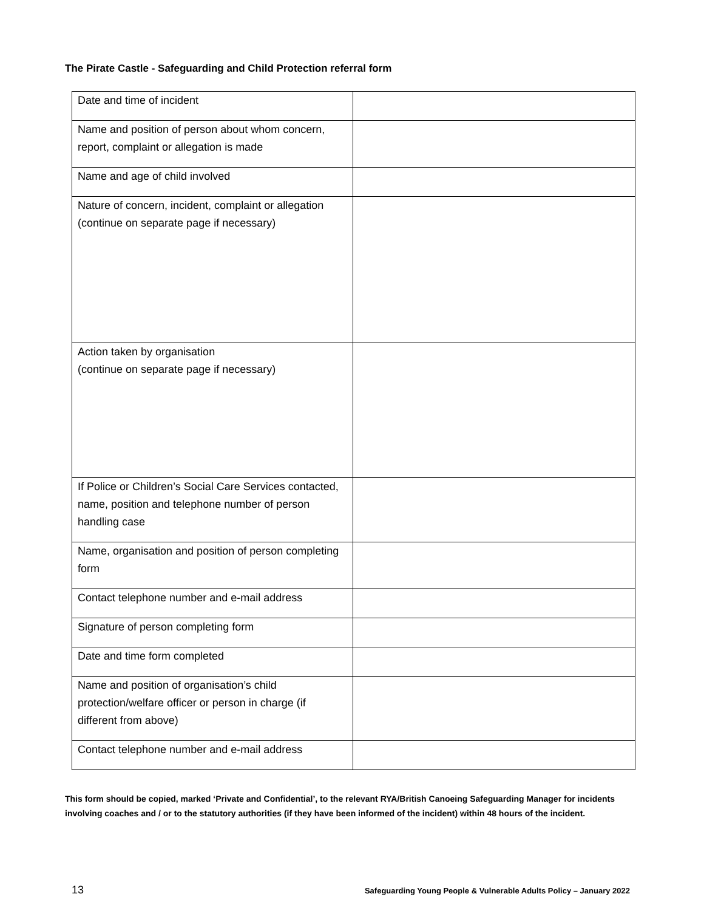The Pirate Castle - Safeguarding and Child Protection referral form
| Date and time of incident | |
| Name and position of person about whom concern, report, complaint or allegation is made | |
| Name and age of child involved | |
| Nature of concern, incident, complaint or allegation (continue on separate page if necessary) | |
| Action taken by organisation (continue on separate page if necessary) | |
| If Police or Children’s Social Care Services contacted, name, position and telephone number of person handling case | |
| Name, organisation and position of person completing form | |
| Contact telephone number and e-mail address | |
| Signature of person completing form | |
| Date and time form completed | |
| Name and position of organisation’s child protection/welfare officer or person in charge (if different from above) | |
| Contact telephone number and e-mail address | |
This form should be copied, marked ‘Private and Confidential’, to the relevant RYA/British Canoeing Safeguarding Manager for incidents involving coaches and / or to the statutory authorities (if they have been informed of the incident) within 48 hours of the incident.
13 Safeguarding Young People & Vulnerable Adults Policy – January 2022